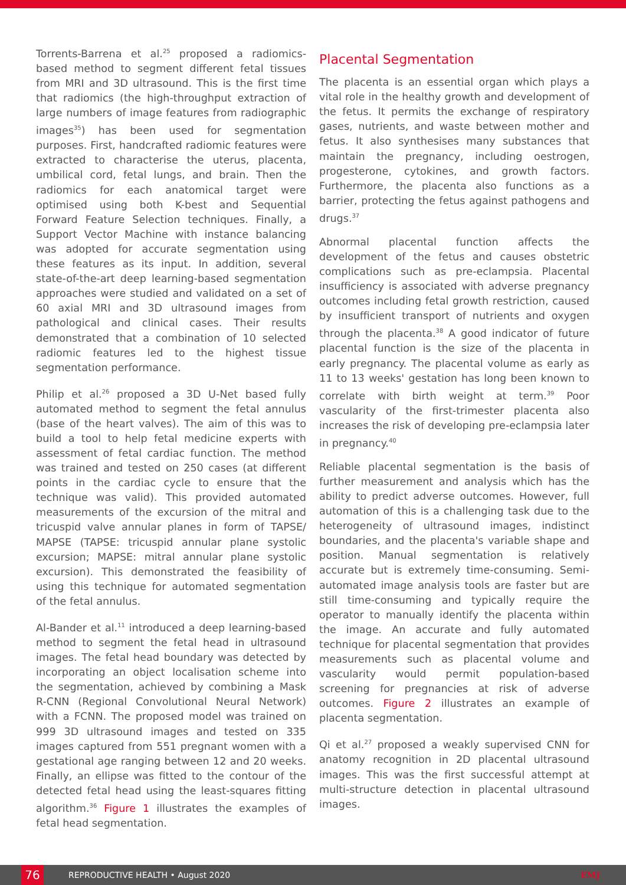Torrents-Barrena et al.<sup>25</sup> proposed a radiomics-based method to segment different fetal tissues from MRI and 3D ultrasound. This is the first time that radiomics (the high-throughput extraction of large numbers of image features from radiographic images<sup>35</sup>) has been used for segmentation purposes. First, handcrafted radiomic features were extracted to characterise the uterus, placenta, umbilical cord, fetal lungs, and brain. Then the radiomics for each anatomical target were optimised using both K-best and Sequential Forward Feature Selection techniques. Finally, a Support Vector Machine with instance balancing was adopted for accurate segmentation using these features as its input. In addition, several state-of-the-art deep learning-based segmentation approaches were studied and validated on a set of 60 axial MRI and 3D ultrasound images from pathological and clinical cases. Their results demonstrated that a combination of 10 selected radiomic features led to the highest tissue segmentation performance.
Philip et al.<sup>26</sup> proposed a 3D U-Net based fully automated method to segment the fetal annulus (base of the heart valves). The aim of this was to build a tool to help fetal medicine experts with assessment of fetal cardiac function. The method was trained and tested on 250 cases (at different points in the cardiac cycle to ensure that the technique was valid). This provided automated measurements of the excursion of the mitral and tricuspid valve annular planes in form of TAPSE/ MAPSE (TAPSE: tricuspid annular plane systolic excursion; MAPSE: mitral annular plane systolic excursion). This demonstrated the feasibility of using this technique for automated segmentation of the fetal annulus.
Al-Bander et al.<sup>11</sup> introduced a deep learning-based method to segment the fetal head in ultrasound images. The fetal head boundary was detected by incorporating an object localisation scheme into the segmentation, achieved by combining a Mask R-CNN (Regional Convolutional Neural Network) with a FCNN. The proposed model was trained on 999 3D ultrasound images and tested on 335 images captured from 551 pregnant women with a gestational age ranging between 12 and 20 weeks. Finally, an ellipse was fitted to the contour of the detected fetal head using the least-squares fitting algorithm.<sup>36</sup> Figure 1 illustrates the examples of fetal head segmentation.
Placental Segmentation
The placenta is an essential organ which plays a vital role in the healthy growth and development of the fetus. It permits the exchange of respiratory gases, nutrients, and waste between mother and fetus. It also synthesises many substances that maintain the pregnancy, including oestrogen, progesterone, cytokines, and growth factors. Furthermore, the placenta also functions as a barrier, protecting the fetus against pathogens and drugs.<sup>37</sup>
Abnormal placental function affects the development of the fetus and causes obstetric complications such as pre-eclampsia. Placental insufficiency is associated with adverse pregnancy outcomes including fetal growth restriction, caused by insufficient transport of nutrients and oxygen through the placenta.<sup>38</sup> A good indicator of future placental function is the size of the placenta in early pregnancy. The placental volume as early as 11 to 13 weeks' gestation has long been known to correlate with birth weight at term.<sup>39</sup> Poor vascularity of the first-trimester placenta also increases the risk of developing pre-eclampsia later in pregnancy.<sup>40</sup>
Reliable placental segmentation is the basis of further measurement and analysis which has the ability to predict adverse outcomes. However, full automation of this is a challenging task due to the heterogeneity of ultrasound images, indistinct boundaries, and the placenta's variable shape and position. Manual segmentation is relatively accurate but is extremely time-consuming. Semi-automated image analysis tools are faster but are still time-consuming and typically require the operator to manually identify the placenta within the image. An accurate and fully automated technique for placental segmentation that provides measurements such as placental volume and vascularity would permit population-based screening for pregnancies at risk of adverse outcomes. Figure 2 illustrates an example of placenta segmentation.
Qi et al.<sup>27</sup> proposed a weakly supervised CNN for anatomy recognition in 2D placental ultrasound images. This was the first successful attempt at multi-structure detection in placental ultrasound images.
76 REPRODUCTIVE HEALTH • August 2020 EMJ